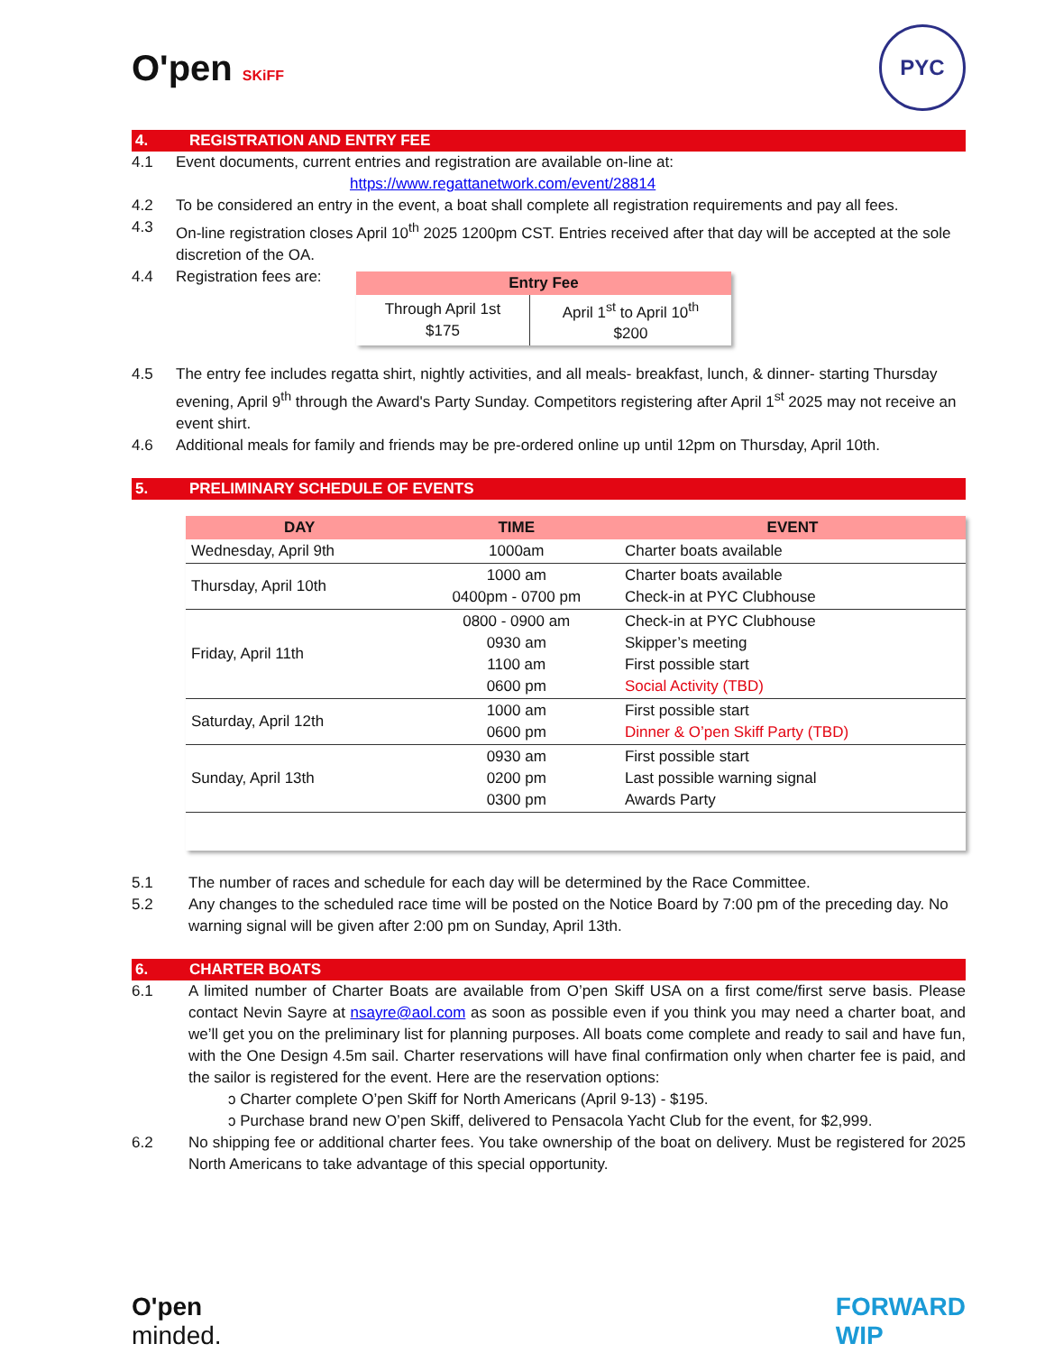O'pen SKiFF
PYC
4. REGISTRATION AND ENTRY FEE
4.1 Event documents, current entries and registration are available on-line at:
https://www.regattanetwork.com/event/28814
4.2 To be considered an entry in the event, a boat shall complete all registration requirements and pay all fees.
4.3 On-line registration closes April 10<sup>th</sup> 2025 1200pm CST. Entries received after that day will be accepted at the sole discretion of the OA.
4.4 Registration fees are:
| Entry Fee | |
| --- | --- |
| Through April 1st $175 | April 1<sup>st</sup> to April 10<sup>th</sup> $200 |
4.5 The entry fee includes regatta shirt, nightly activities, and all meals- breakfast, lunch, & dinner- starting Thursday evening, April 9<sup>th</sup> through the Award's Party Sunday. Competitors registering after April 1<sup>st</sup> 2025 may not receive an event shirt.
4.6 Additional meals for family and friends may be pre-ordered online up until 12pm on Thursday, April 10th.
5. PRELIMINARY SCHEDULE OF EVENTS
| DAY | TIME | EVENT |
| --- | --- | --- |
| Wednesday, April 9th | 1000am | Charter boats available |
| Thursday, April 10th | 1000 am 0400pm - 0700 pm | Charter boats available Check-in at PYC Clubhouse |
| Friday, April 11th | 0800 - 0900 am 0930 am 1100 am 0600 pm | Check-in at PYC Clubhouse Skipper’s meeting First possible start Social Activity (TBD) |
| Saturday, April 12th | 1000 am 0600 pm | First possible start Dinner & O’pen Skiff Party (TBD) |
| Sunday, April 13th | 0930 am 0200 pm 0300 pm | First possible start Last possible warning signal Awards Party |
5.1 The number of races and schedule for each day will be determined by the Race Committee.
5.2 Any changes to the scheduled race time will be posted on the Notice Board by 7:00 pm of the preceding day. No warning signal will be given after 2:00 pm on Sunday, April 13th.
6. CHARTER BOATS
6.1 A limited number of Charter Boats are available from O’pen Skiff USA on a first come/first serve basis. Please contact Nevin Sayre at nsayre@aol.com as soon as possible even if you think you may need a charter boat, and we’ll get you on the preliminary list for planning purposes. All boats come complete and ready to sail and have fun, with the One Design 4.5m sail. Charter reservations will have final confirmation only when charter fee is paid, and the sailor is registered for the event. Here are the reservation options:
ↄ Charter complete O’pen Skiff for North Americans (April 9-13) - $195.
ↄ Purchase brand new O’pen Skiff, delivered to Pensacola Yacht Club for the event, for $2,999.
6.2 No shipping fee or additional charter fees. You take ownership of the boat on delivery. Must be registered for 2025 North Americans to take advantage of this special opportunity.
O'pen
minded.
FORWARD
WIP